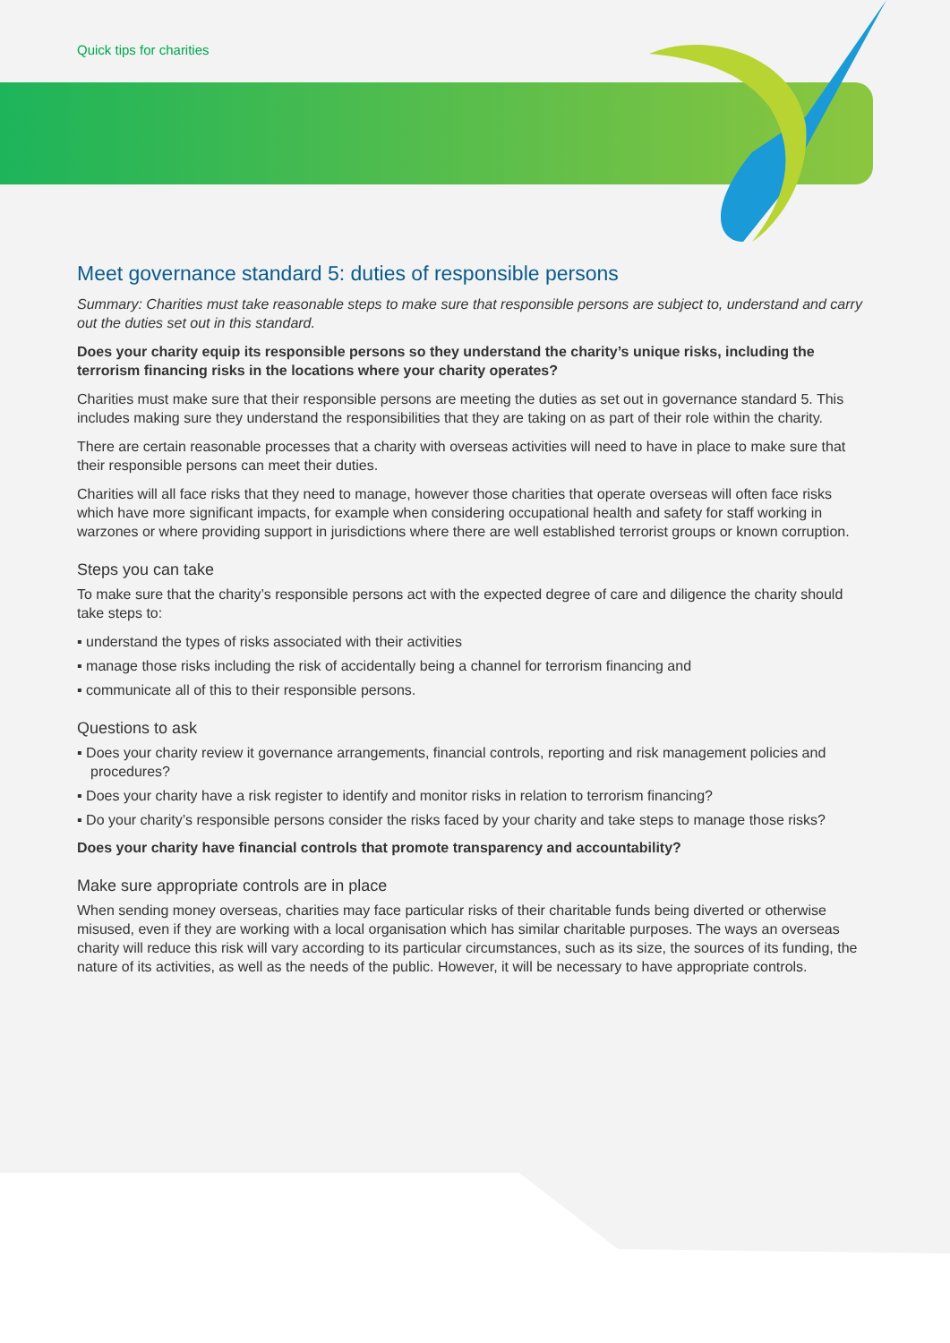Quick tips for charities
Meet governance standard 5: duties of responsible persons
Summary: Charities must take reasonable steps to make sure that responsible persons are subject to, understand and carry out the duties set out in this standard.
Does your charity equip its responsible persons so they understand the charity’s unique risks, including the terrorism financing risks in the locations where your charity operates?
Charities must make sure that their responsible persons are meeting the duties as set out in governance standard 5. This includes making sure they understand the responsibilities that they are taking on as part of their role within the charity.
There are certain reasonable processes that a charity with overseas activities will need to have in place to make sure that their responsible persons can meet their duties.
Charities will all face risks that they need to manage, however those charities that operate overseas will often face risks which have more significant impacts, for example when considering occupational health and safety for staff working in warzones or where providing support in jurisdictions where there are well established terrorist groups or known corruption.
Steps you can take
To make sure that the charity’s responsible persons act with the expected degree of care and diligence the charity should take steps to:
▪ understand the types of risks associated with their activities
▪ manage those risks including the risk of accidentally being a channel for terrorism financing and
▪ communicate all of this to their responsible persons.
Questions to ask
▪ Does your charity review it governance arrangements, financial controls, reporting and risk management policies and procedures?
▪ Does your charity have a risk register to identify and monitor risks in relation to terrorism financing?
▪ Do your charity’s responsible persons consider the risks faced by your charity and take steps to manage those risks?
Does your charity have financial controls that promote transparency and accountability?
Make sure appropriate controls are in place
When sending money overseas, charities may face particular risks of their charitable funds being diverted or otherwise misused, even if they are working with a local organisation which has similar charitable purposes. The ways an overseas charity will reduce this risk will vary according to its particular circumstances, such as its size, the sources of its funding, the nature of its activities, as well as the needs of the public. However, it will be necessary to have appropriate controls.